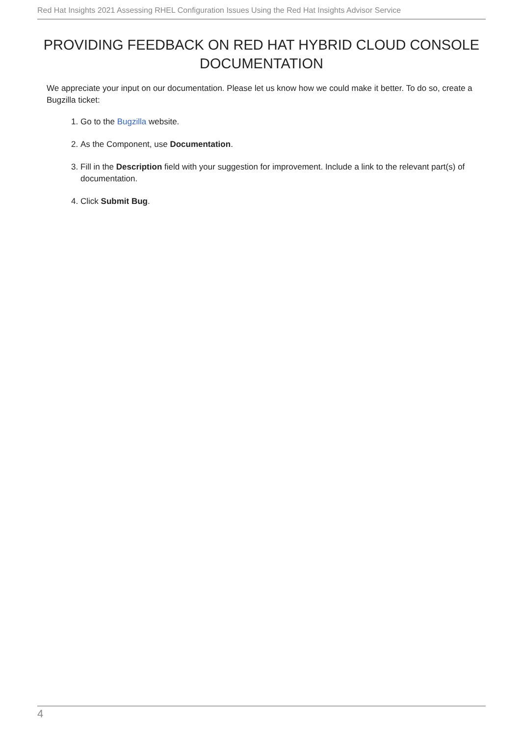Red Hat Insights 2021 Assessing RHEL Configuration Issues Using the Red Hat Insights Advisor Service
PROVIDING FEEDBACK ON RED HAT HYBRID CLOUD CONSOLE DOCUMENTATION
We appreciate your input on our documentation. Please let us know how we could make it better. To do so, create a Bugzilla ticket:
1. Go to the Bugzilla website.
2. As the Component, use Documentation.
3. Fill in the Description field with your suggestion for improvement. Include a link to the relevant part(s) of documentation.
4. Click Submit Bug.
4